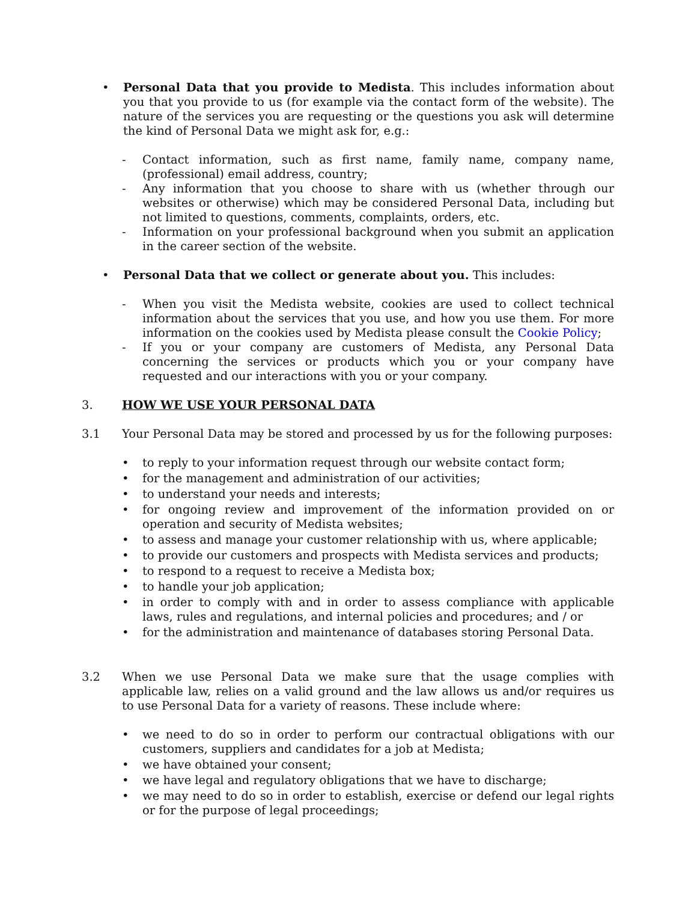• Personal Data that you provide to Medista. This includes information about you that you provide to us (for example via the contact form of the website). The nature of the services you are requesting or the questions you ask will determine the kind of Personal Data we might ask for, e.g.:
- Contact information, such as first name, family name, company name, (professional) email address, country;
- Any information that you choose to share with us (whether through our websites or otherwise) which may be considered Personal Data, including but not limited to questions, comments, complaints, orders, etc.
- Information on your professional background when you submit an application in the career section of the website.
• Personal Data that we collect or generate about you. This includes:
- When you visit the Medista website, cookies are used to collect technical information about the services that you use, and how you use them. For more information on the cookies used by Medista please consult the Cookie Policy;
- If you or your company are customers of Medista, any Personal Data concerning the services or products which you or your company have requested and our interactions with you or your company.
3. HOW WE USE YOUR PERSONAL DATA
3.1 Your Personal Data may be stored and processed by us for the following purposes:
• to reply to your information request through our website contact form;
• for the management and administration of our activities;
• to understand your needs and interests;
• for ongoing review and improvement of the information provided on or operation and security of Medista websites;
• to assess and manage your customer relationship with us, where applicable;
• to provide our customers and prospects with Medista services and products;
• to respond to a request to receive a Medista box;
• to handle your job application;
• in order to comply with and in order to assess compliance with applicable laws, rules and regulations, and internal policies and procedures; and / or
• for the administration and maintenance of databases storing Personal Data.
3.2 When we use Personal Data we make sure that the usage complies with applicable law, relies on a valid ground and the law allows us and/or requires us to use Personal Data for a variety of reasons. These include where:
• we need to do so in order to perform our contractual obligations with our customers, suppliers and candidates for a job at Medista;
• we have obtained your consent;
• we have legal and regulatory obligations that we have to discharge;
• we may need to do so in order to establish, exercise or defend our legal rights or for the purpose of legal proceedings;